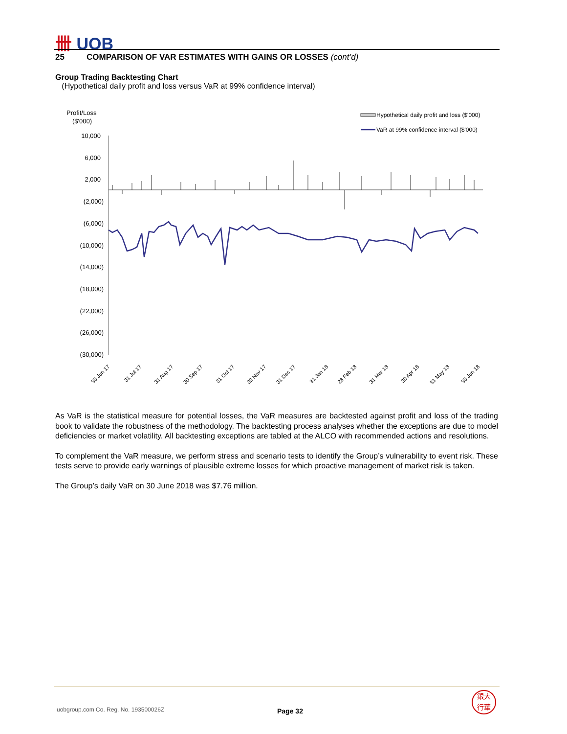卌 UOB
25 COMPARISON OF VAR ESTIMATES WITH GAINS OR LOSSES (cont’d)
Group Trading Backtesting Chart
(Hypothetical daily profit and loss versus VaR at 99% confidence interval)
Profit/Loss
($'000)
Hypothetical daily profit and loss ($'000)
VaR at 99% confidence interval ($'000)
10,000
6,000
2,000
(2,000)
(6,000)
(10,000)
(14,000)
(18,000)
(22,000)
(26,000)
(30,000)
30 Jun 17
31 Jul 17
31 Aug 17
30 Sep 17
31 Oct 17
30 Nov 17
31 Dec 17
31 Jan 18
28 Feb 18
31 Mar 18
30 Apr 18
31 May 18
30 Jun 18
As VaR is the statistical measure for potential losses, the VaR measures are backtested against profit and loss of the trading book to validate the robustness of the methodology. The backtesting process analyses whether the exceptions are due to model deficiencies or market volatility. All backtesting exceptions are tabled at the ALCO with recommended actions and resolutions.
To complement the VaR measure, we perform stress and scenario tests to identify the Group’s vulnerability to event risk. These tests serve to provide early warnings of plausible extreme losses for which proactive management of market risk is taken.
The Group’s daily VaR on 30 June 2018 was $7.76 million.
uobgroup.com Co. Reg. No. 193500026Z
Page 32
銀大
行華